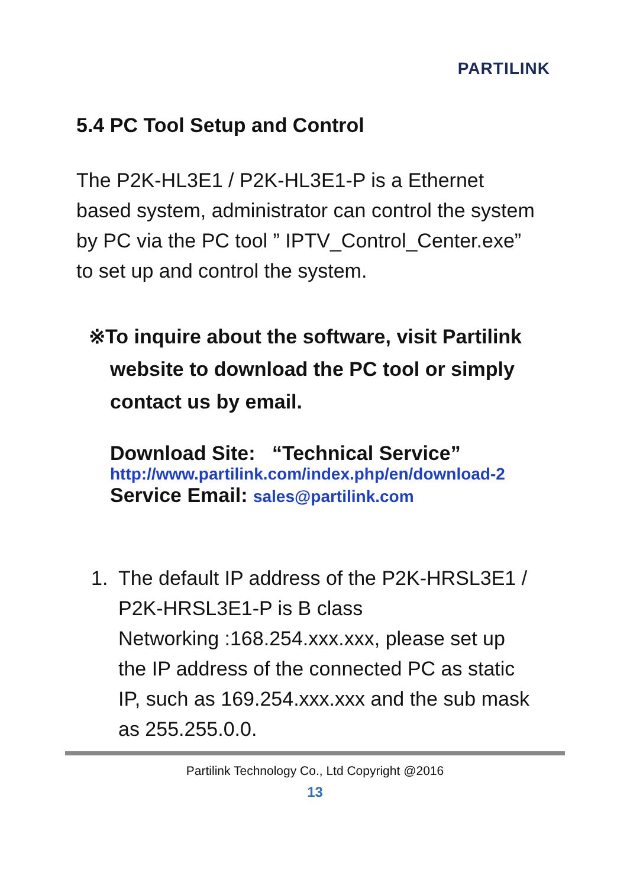PARTILINK
5.4 PC Tool Setup and Control
The P2K-HL3E1 / P2K-HL3E1-P is a Ethernet based system, administrator can control the system by PC via the PC tool ” IPTV_Control_Center.exe” to set up and control the system.
※To inquire about the software, visit Partilink
website to download the PC tool or simply
contact us by email.
Download Site: “Technical Service”
http://www.partilink.com/index.php/en/download-2
Service Email: sales@partilink.com
1. The default IP address of the P2K-HRSL3E1 /
P2K-HRSL3E1-P is B class
Networking :168.254.xxx.xxx, please set up
the IP address of the connected PC as static
IP, such as 169.254.xxx.xxx and the sub mask
as 255.255.0.0.
Partilink Technology Co., Ltd Copyright @2016
13